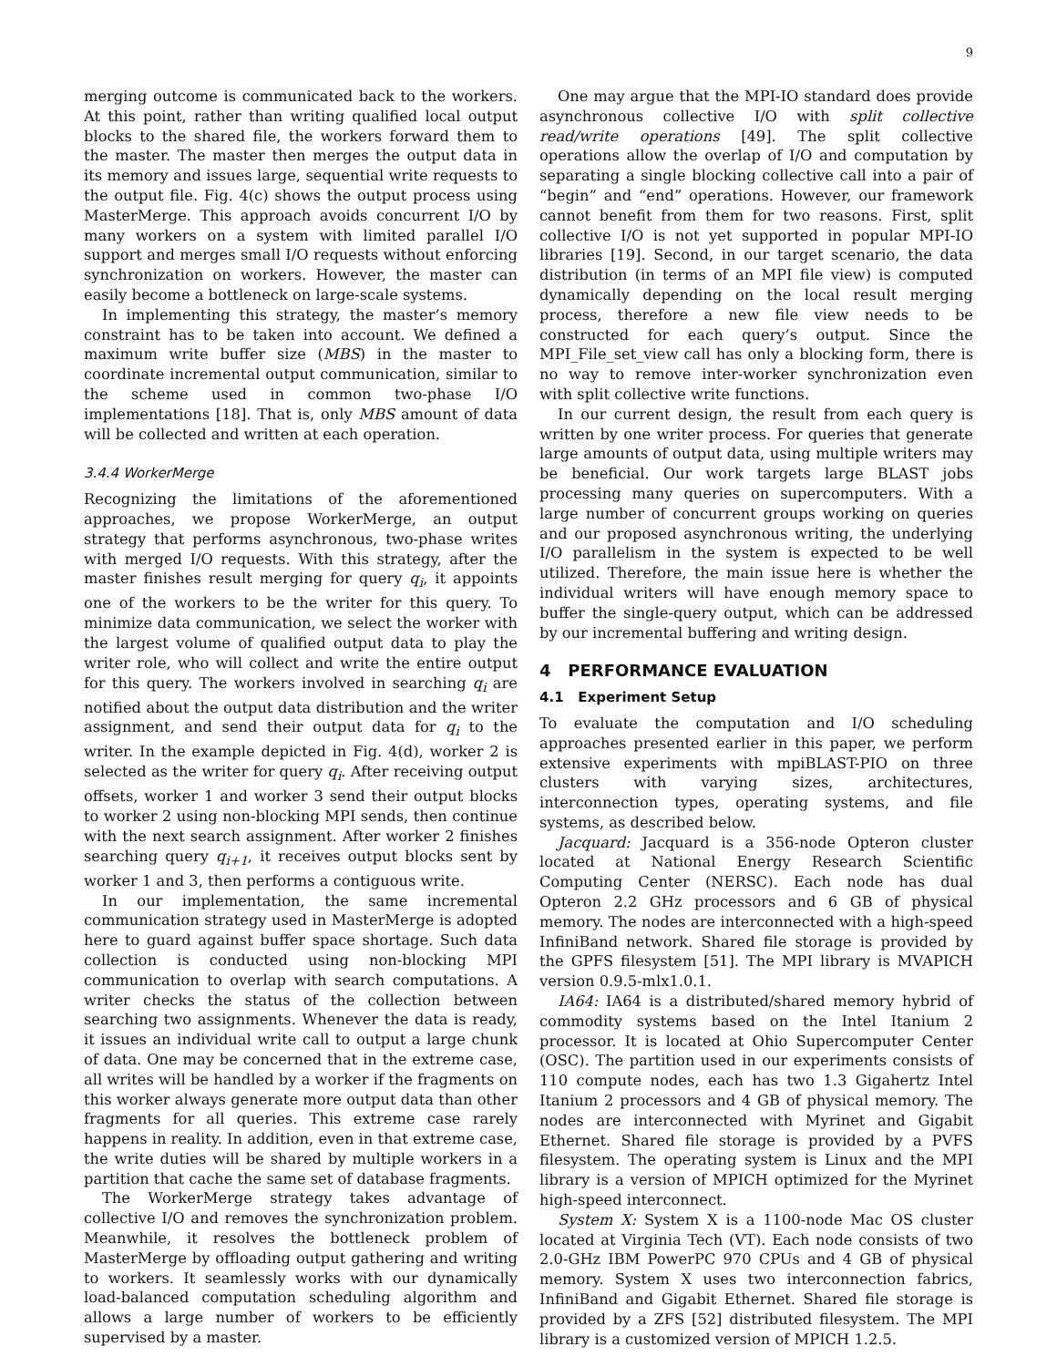9
merging outcome is communicated back to the workers. At this point, rather than writing qualified local output blocks to the shared file, the workers forward them to the master. The master then merges the output data in its memory and issues large, sequential write requests to the output file. Fig. 4(c) shows the output process using MasterMerge. This approach avoids concurrent I/O by many workers on a system with limited parallel I/O support and merges small I/O requests without enforcing synchronization on workers. However, the master can easily become a bottleneck on large-scale systems.
In implementing this strategy, the master’s memory constraint has to be taken into account. We defined a maximum write buffer size (MBS) in the master to coordinate incremental output communication, similar to the scheme used in common two-phase I/O implementations [18]. That is, only MBS amount of data will be collected and written at each operation.
3.4.4 WorkerMerge
Recognizing the limitations of the aforementioned approaches, we propose WorkerMerge, an output strategy that performs asynchronous, two-phase writes with merged I/O requests. With this strategy, after the master finishes result merging for query q<sub>i</sub>, it appoints one of the workers to be the writer for this query. To minimize data communication, we select the worker with the largest volume of qualified output data to play the writer role, who will collect and write the entire output for this query. The workers involved in searching q<sub>i</sub> are notified about the output data distribution and the writer assignment, and send their output data for q<sub>i</sub> to the writer. In the example depicted in Fig. 4(d), worker 2 is selected as the writer for query q<sub>i</sub>. After receiving output offsets, worker 1 and worker 3 send their output blocks to worker 2 using non-blocking MPI sends, then continue with the next search assignment. After worker 2 finishes searching query q<sub>i+1</sub>, it receives output blocks sent by worker 1 and 3, then performs a contiguous write.
In our implementation, the same incremental communication strategy used in MasterMerge is adopted here to guard against buffer space shortage. Such data collection is conducted using non-blocking MPI communication to overlap with search computations. A writer checks the status of the collection between searching two assignments. Whenever the data is ready, it issues an individual write call to output a large chunk of data. One may be concerned that in the extreme case, all writes will be handled by a worker if the fragments on this worker always generate more output data than other fragments for all queries. This extreme case rarely happens in reality. In addition, even in that extreme case, the write duties will be shared by multiple workers in a partition that cache the same set of database fragments.
The WorkerMerge strategy takes advantage of collective I/O and removes the synchronization problem. Meanwhile, it resolves the bottleneck problem of MasterMerge by offloading output gathering and writing to workers. It seamlessly works with our dynamically load-balanced computation scheduling algorithm and allows a large number of workers to be efficiently supervised by a master.
One may argue that the MPI-IO standard does provide asynchronous collective I/O with split collective read/write operations [49]. The split collective operations allow the overlap of I/O and computation by separating a single blocking collective call into a pair of “begin” and “end” operations. However, our framework cannot benefit from them for two reasons. First, split collective I/O is not yet supported in popular MPI-IO libraries [19]. Second, in our target scenario, the data distribution (in terms of an MPI file view) is computed dynamically depending on the local result merging process, therefore a new file view needs to be constructed for each query’s output. Since the MPI_File_set_view call has only a blocking form, there is no way to remove inter-worker synchronization even with split collective write functions.
In our current design, the result from each query is written by one writer process. For queries that generate large amounts of output data, using multiple writers may be beneficial. Our work targets large BLAST jobs processing many queries on supercomputers. With a large number of concurrent groups working on queries and our proposed asynchronous writing, the underlying I/O parallelism in the system is expected to be well utilized. Therefore, the main issue here is whether the individual writers will have enough memory space to buffer the single-query output, which can be addressed by our incremental buffering and writing design.
4 PERFORMANCE EVALUATION
4.1 Experiment Setup
To evaluate the computation and I/O scheduling approaches presented earlier in this paper, we perform extensive experiments with mpiBLAST-PIO on three clusters with varying sizes, architectures, interconnection types, operating systems, and file systems, as described below.
Jacquard: Jacquard is a 356-node Opteron cluster located at National Energy Research Scientific Computing Center (NERSC). Each node has dual Opteron 2.2 GHz processors and 6 GB of physical memory. The nodes are interconnected with a high-speed InfiniBand network. Shared file storage is provided by the GPFS filesystem [51]. The MPI library is MVAPICH version 0.9.5-mlx1.0.1.
IA64: IA64 is a distributed/shared memory hybrid of commodity systems based on the Intel Itanium 2 processor. It is located at Ohio Supercomputer Center (OSC). The partition used in our experiments consists of 110 compute nodes, each has two 1.3 Gigahertz Intel Itanium 2 processors and 4 GB of physical memory. The nodes are interconnected with Myrinet and Gigabit Ethernet. Shared file storage is provided by a PVFS filesystem. The operating system is Linux and the MPI library is a version of MPICH optimized for the Myrinet high-speed interconnect.
System X: System X is a 1100-node Mac OS cluster located at Virginia Tech (VT). Each node consists of two 2.0-GHz IBM PowerPC 970 CPUs and 4 GB of physical memory. System X uses two interconnection fabrics, InfiniBand and Gigabit Ethernet. Shared file storage is provided by a ZFS [52] distributed filesystem. The MPI library is a customized version of MPICH 1.2.5.